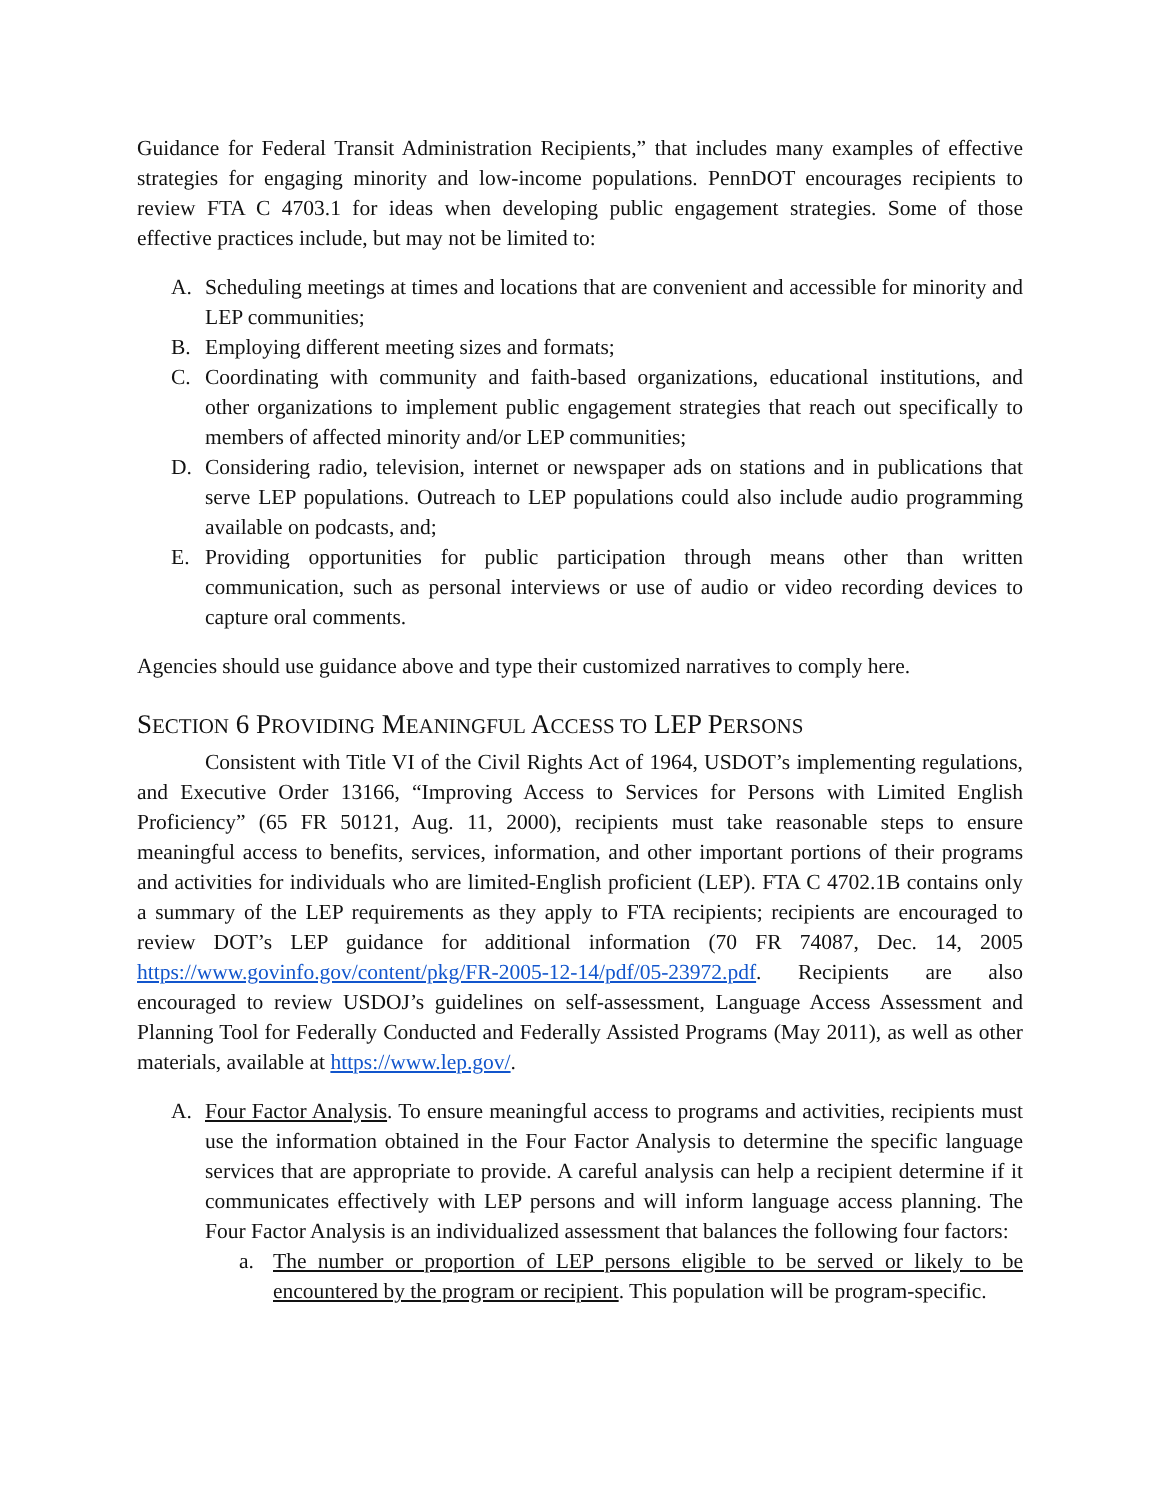Guidance for Federal Transit Administration Recipients,” that includes many examples of effective strategies for engaging minority and low-income populations. PennDOT encourages recipients to review FTA C 4703.1 for ideas when developing public engagement strategies. Some of those effective practices include, but may not be limited to:
A. Scheduling meetings at times and locations that are convenient and accessible for minority and LEP communities;
B. Employing different meeting sizes and formats;
C. Coordinating with community and faith-based organizations, educational institutions, and other organizations to implement public engagement strategies that reach out specifically to members of affected minority and/or LEP communities;
D. Considering radio, television, internet or newspaper ads on stations and in publications that serve LEP populations. Outreach to LEP populations could also include audio programming available on podcasts, and;
E. Providing opportunities for public participation through means other than written communication, such as personal interviews or use of audio or video recording devices to capture oral comments.
Agencies should use guidance above and type their customized narratives to comply here.
SECTION 6 PROVIDING MEANINGFUL ACCESS TO LEP PERSONS
Consistent with Title VI of the Civil Rights Act of 1964, USDOT’s implementing regulations, and Executive Order 13166, “Improving Access to Services for Persons with Limited English Proficiency” (65 FR 50121, Aug. 11, 2000), recipients must take reasonable steps to ensure meaningful access to benefits, services, information, and other important portions of their programs and activities for individuals who are limited-English proficient (LEP). FTA C 4702.1B contains only a summary of the LEP requirements as they apply to FTA recipients; recipients are encouraged to review DOT’s LEP guidance for additional information (70 FR 74087, Dec. 14, 2005 https://www.govinfo.gov/content/pkg/FR-2005-12-14/pdf/05-23972.pdf. Recipients are also encouraged to review USDOJ’s guidelines on self-assessment, Language Access Assessment and Planning Tool for Federally Conducted and Federally Assisted Programs (May 2011), as well as other materials, available at https://www.lep.gov/.
A. Four Factor Analysis. To ensure meaningful access to programs and activities, recipients must use the information obtained in the Four Factor Analysis to determine the specific language services that are appropriate to provide. A careful analysis can help a recipient determine if it communicates effectively with LEP persons and will inform language access planning. The Four Factor Analysis is an individualized assessment that balances the following four factors:
a. The number or proportion of LEP persons eligible to be served or likely to be encountered by the program or recipient. This population will be program-specific.